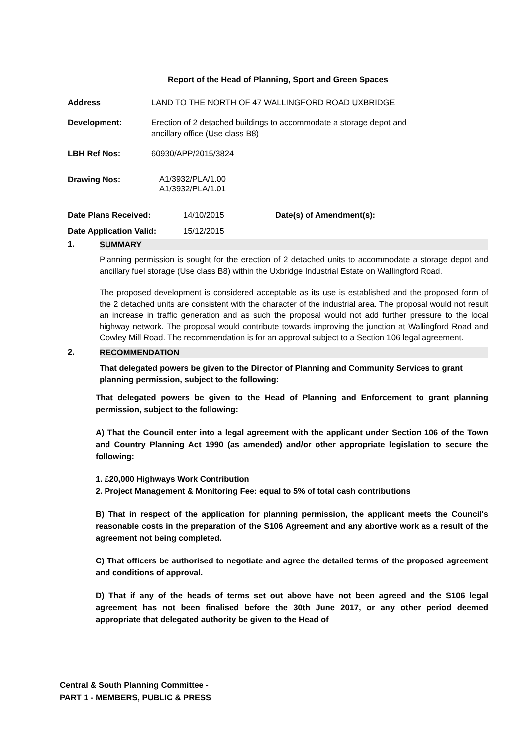Report of the Head of Planning, Sport and Green Spaces
Address LAND TO THE NORTH OF 47 WALLINGFORD ROAD UXBRIDGE
Development: Erection of 2 detached buildings to accommodate a storage depot and
ancillary office (Use class B8)
LBH Ref Nos: 60930/APP/2015/3824
Drawing Nos:
A1/3932/PLA/1.00
A1/3932/PLA/1.01
Date Plans Received: 14/10/2015 Date(s) of Amendment(s):
Date Application Valid: 15/12/2015
1. SUMMARY
Planning permission is sought for the erection of 2 detached units to accommodate a storage depot and ancillary fuel storage (Use class B8) within the Uxbridge Industrial Estate on Wallingford Road.
The proposed development is considered acceptable as its use is established and the proposed form of the 2 detached units are consistent with the character of the industrial area. The proposal would not result an increase in traffic generation and as such the proposal would not add further pressure to the local highway network. The proposal would contribute towards improving the junction at Wallingford Road and Cowley Mill Road. The recommendation is for an approval subject to a Section 106 legal agreement.
2. RECOMMENDATION
That delegated powers be given to the Director of Planning and Community Services to grant planning permission, subject to the following:
That delegated powers be given to the Head of Planning and Enforcement to grant planning permission, subject to the following:
A) That the Council enter into a legal agreement with the applicant under Section 106 of the Town and Country Planning Act 1990 (as amended) and/or other appropriate legislation to secure the following:
1. £20,000 Highways Work Contribution
2. Project Management & Monitoring Fee: equal to 5% of total cash contributions
B) That in respect of the application for planning permission, the applicant meets the Council's reasonable costs in the preparation of the S106 Agreement and any abortive work as a result of the agreement not being completed.
C) That officers be authorised to negotiate and agree the detailed terms of the proposed agreement and conditions of approval.
D) That if any of the heads of terms set out above have not been agreed and the S106 legal agreement has not been finalised before the 30th June 2017, or any other period deemed appropriate that delegated authority be given to the Head of
Central & South Planning Committee -
PART 1 - MEMBERS, PUBLIC & PRESS